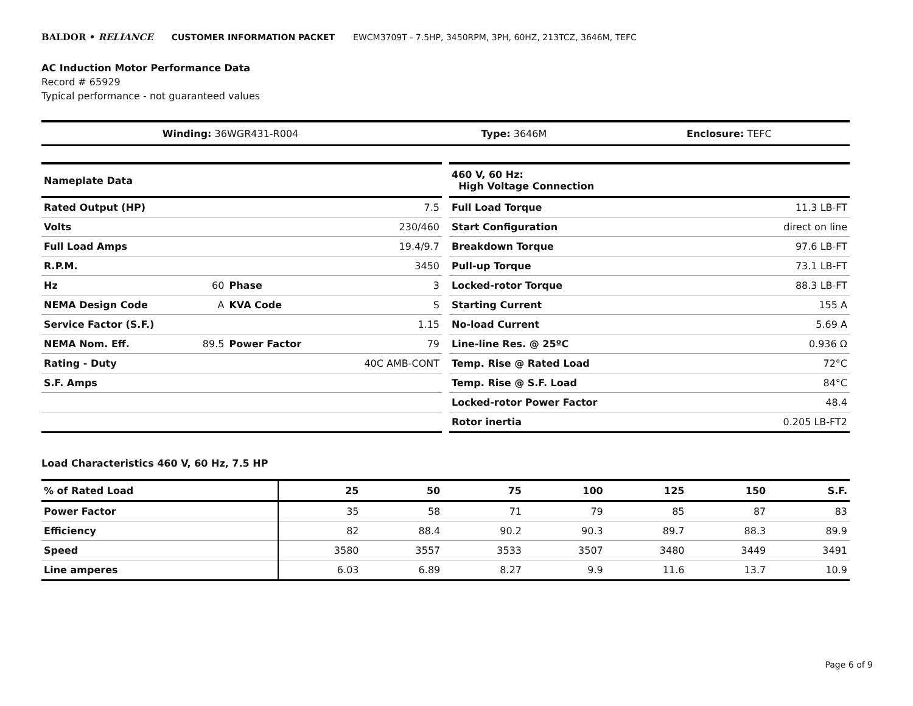BALDOR • RELIANCE CUSTOMER INFORMATION PACKET EWCM3709T - 7.5HP, 3450RPM, 3PH, 60HZ, 213TCZ, 3646M, TEFC
AC Induction Motor Performance Data
Record # 65929
Typical performance - not guaranteed values
| Winding: 36WGR431-R004 | Type: 3646M | Enclosure: TEFC |
| Nameplate Data | | | |
| --- | --- | --- | --- |
| Rated Output (HP) | | | 7.5 |
| Volts | | | 230/460 |
| Full Load Amps | | | 19.4/9.7 |
| R.P.M. | | | 3450 |
| Hz | 60 | Phase | 3 |
| NEMA Design Code | A | KVA Code | S |
| Service Factor (S.F.) | | | 1.15 |
| NEMA Nom. Eff. | 89.5 | Power Factor | 79 |
| Rating - Duty | | | 40C AMB-CONT |
| S.F. Amps | | | |
| 460 V, 60 Hz: High Voltage Connection | |
| --- | --- |
| Full Load Torque | 11.3 LB-FT |
| Start Configuration | direct on line |
| Breakdown Torque | 97.6 LB-FT |
| Pull-up Torque | 73.1 LB-FT |
| Locked-rotor Torque | 88.3 LB-FT |
| Starting Current | 155 A |
| No-load Current | 5.69 A |
| Line-line Res. @ 25ºC | 0.936 Ω |
| Temp. Rise @ Rated Load | 72°C |
| Temp. Rise @ S.F. Load | 84°C |
| Locked-rotor Power Factor | 48.4 |
| Rotor inertia | 0.205 LB-FT2 |
Load Characteristics 460 V, 60 Hz, 7.5 HP
| % of Rated Load | 25 | 50 | 75 | 100 | 125 | 150 | S.F. |
| --- | --- | --- | --- | --- | --- | --- | --- |
| Power Factor | 35 | 58 | 71 | 79 | 85 | 87 | 83 |
| Efficiency | 82 | 88.4 | 90.2 | 90.3 | 89.7 | 88.3 | 89.9 |
| Speed | 3580 | 3557 | 3533 | 3507 | 3480 | 3449 | 3491 |
| Line amperes | 6.03 | 6.89 | 8.27 | 9.9 | 11.6 | 13.7 | 10.9 |
Page 6 of 9